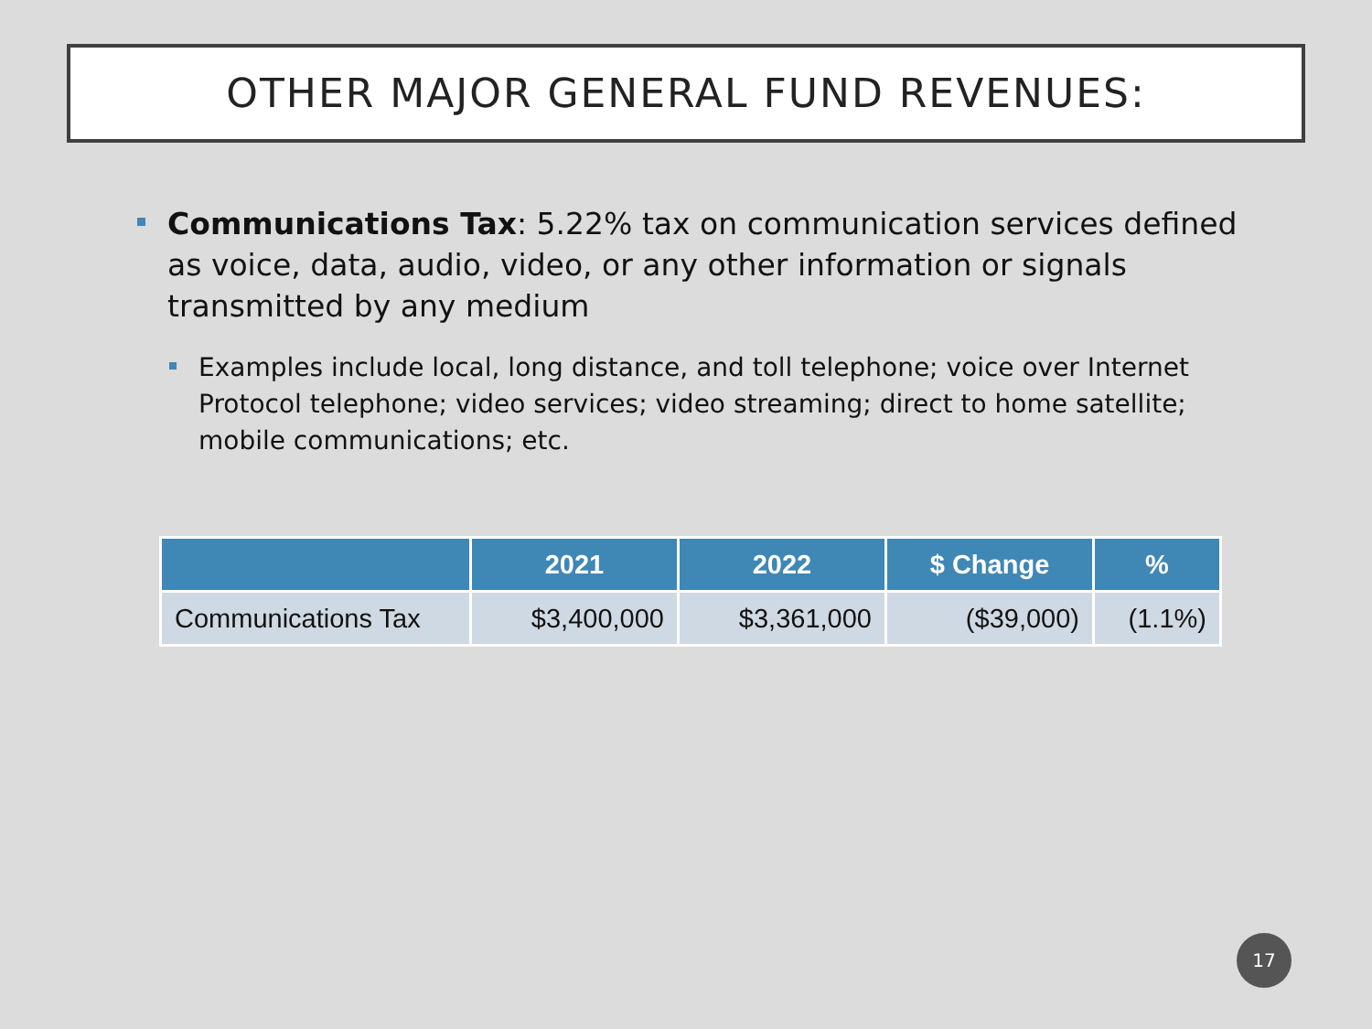OTHER MAJOR GENERAL FUND REVENUES:
Communications Tax: 5.22% tax on communication services defined as voice, data, audio, video, or any other information or signals transmitted by any medium
Examples include local, long distance, and toll telephone; voice over Internet Protocol telephone; video services; video streaming; direct to home satellite; mobile communications; etc.
| | 2021 | 2022 | $ Change | % |
| --- | --- | --- | --- | --- |
| Communications Tax | $3,400,000 | $3,361,000 | ($39,000) | (1.1%) |
17